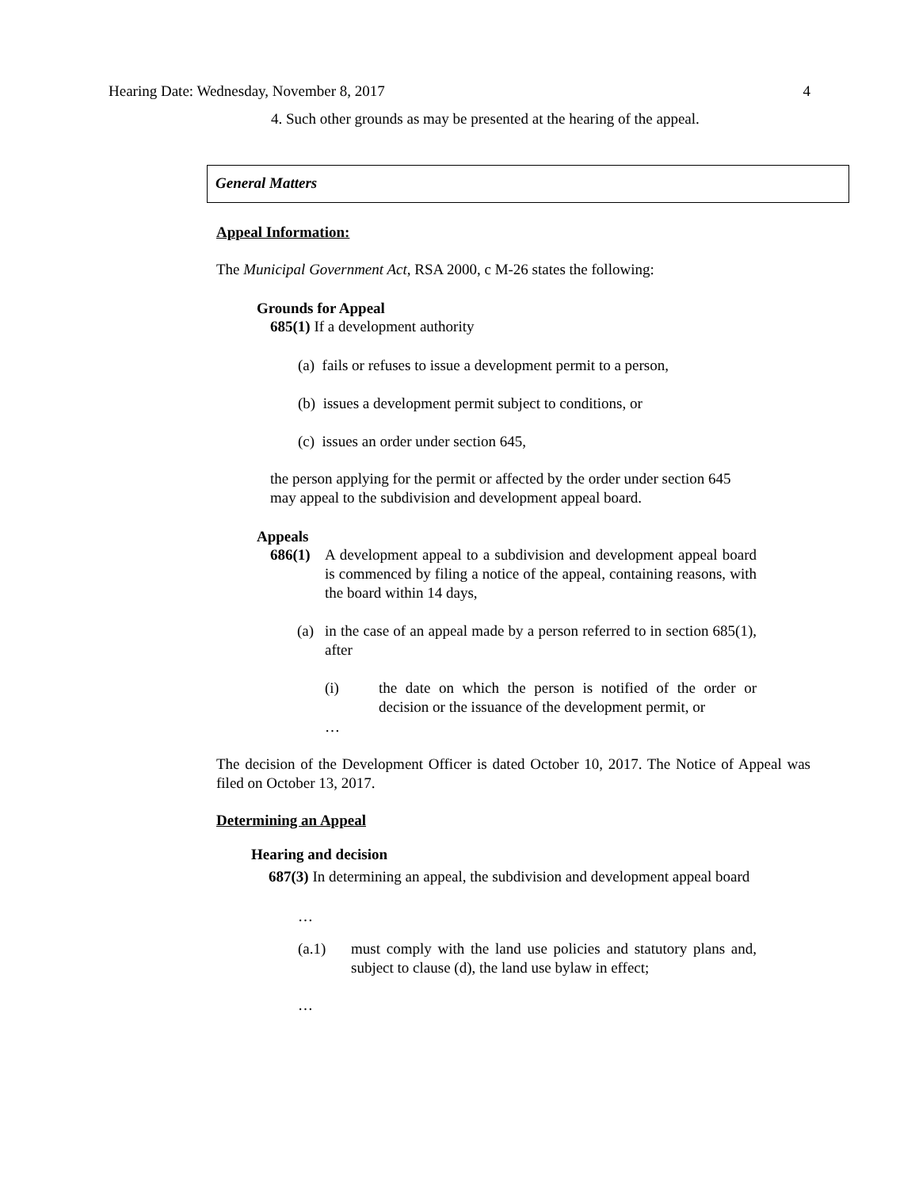Hearing Date: Wednesday, November 8, 2017 4
4. Such other grounds as may be presented at the hearing of the appeal.
General Matters
Appeal Information:
The Municipal Government Act, RSA 2000, c M-26 states the following:
Grounds for Appeal
685(1) If a development authority
(a) fails or refuses to issue a development permit to a person,
(b) issues a development permit subject to conditions, or
(c) issues an order under section 645,
the person applying for the permit or affected by the order under section 645 may appeal to the subdivision and development appeal board.
Appeals
686(1)
A development appeal to a subdivision and development appeal board is commenced by filing a notice of the appeal, containing reasons, with the board within 14 days,
(a)
in the case of an appeal made by a person referred to in section 685(1), after
(i)
the date on which the person is notified of the order or decision or the issuance of the development permit, or
…
The decision of the Development Officer is dated October 10, 2017. The Notice of Appeal was filed on October 13, 2017.
Determining an Appeal
Hearing and decision
687(3) In determining an appeal, the subdivision and development appeal board
…
(a.1)
must comply with the land use policies and statutory plans and, subject to clause (d), the land use bylaw in effect;
…